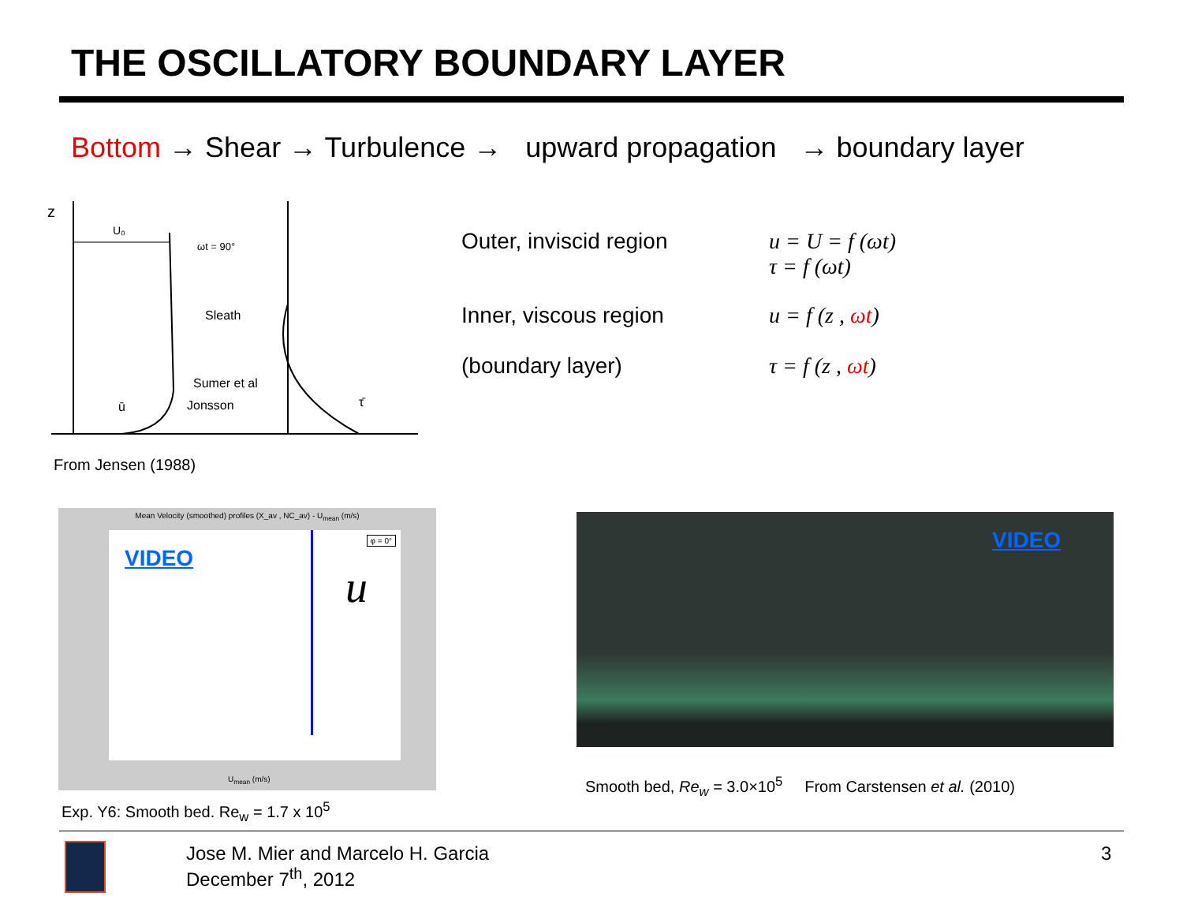THE OSCILLATORY BOUNDARY LAYER
Bottom → Shear → Turbulence → upward propagation → boundary layer
z
U₀
ωt = 90°
Sleath
Sumer et al
Jonsson
ū
τ̄
From Jensen (1988)
Outer, inviscid region u = U = f (ωt)
τ = f (ωt)
Inner, viscous region
(boundary layer)
u = f (z , ωt)
τ = f (z , ωt)
Mean Velocity (smoothed) profiles (X_av , NC_av) - U<sub>mean</sub> (m/s)
VIDEO
u
φ = 0°
U<sub>mean</sub> (m/s)
VIDEO
Exp. Y6: Smooth bed. Re<sub>w</sub> = 1.7 x 10<sup>5</sup>
Smooth bed, Re<sub>w</sub> = 3.0×10<sup>5</sup> From Carstensen et al. (2010)
Jose M. Mier and Marcelo H. Garcia
December 7<sup>th</sup>, 2012
3